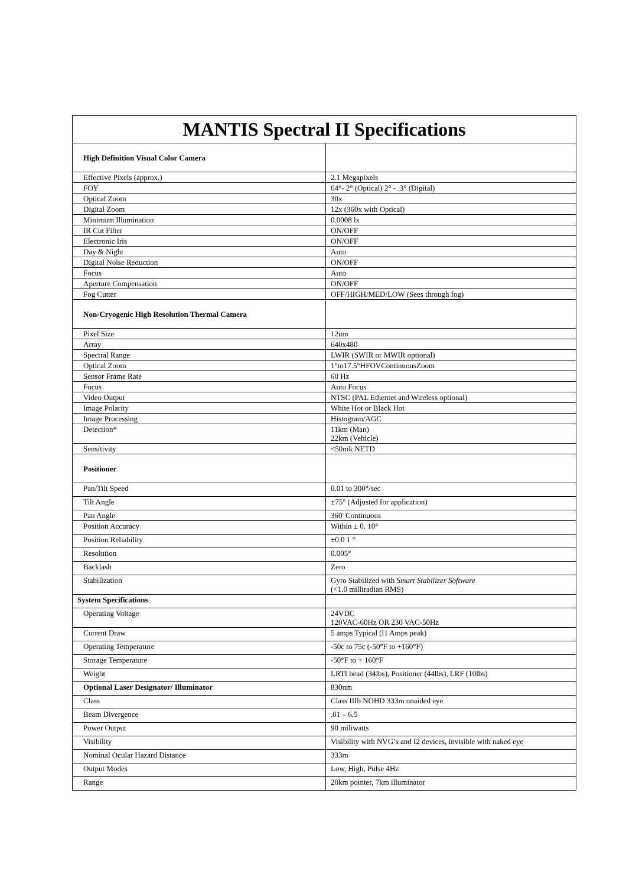| MANTIS Spectral II Specifications | |
| --- | --- |
| High Definition Visual Color Camera | |
| Effective Pixels (approx.) | 2.1 Megapixels |
| FOY | 64°- 2° (Optical) 2° - .3° (Digital) |
| Optical Zoom | 30x |
| Digital Zoom | 12x (360x with Optical) |
| Minimum Illumination | 0.0008 lx |
| IR Cut Filter | ON/OFF |
| Electronic Iris | ON/OFF |
| Day & Night | Auto |
| Digital Noise Reduction | ON/OFF |
| Focus | Auto |
| Aperture Compensation | ON/OFF |
| Fog Cutter | OFF/HIGH/MED/LOW (Sees through fog) |
| Non-Cryogenic High Resolution Thermal Camera | |
| Pixel Size | 12um |
| Array | 640x480 |
| Spectral Range | LWIR (SWIR or MWIR optional) |
| Optical Zoom | 1°to17.5°HFOVContinuousZoom |
| Sensor Frame Rate | 60 Hz |
| Focus | Auto Focus |
| Video Output | NTSC (PAL Ethernet and Wireless optional) |
| Image Polarity | White Hot or Black Hot |
| Image Processing | Histogram/AGC |
| Detection* | 11km (Man) 22km (Vehicle) |
| Sensitivity | <50mk NETD |
| Positioner | |
| Pan/Tilt Speed | 0.01 to 300°/sec |
| Tilt Angle | ±75° (Adjusted for application) |
| Pan Angle | 360' Continuous |
| Position Accuracy | Within ± 0. 10° |
| Position Reliability | ±0.0 1 ° |
| Resolution | 0.005° |
| Backlash | Zero |
| Stabilization | Gyro Stabilized with Smart Stabilizer Software (<1.0 milliradian RMS) |
| System Specifications | |
| Operating Voltage | 24VDC 120VAC-60Hz OR 230 VAC-50Hz |
| Current Draw | 5 amps Typical (l1 Amps peak) |
| Operating Temperature | -50c to 75c (-50°F to +160°F) |
| Storage Temperature | -50°F to + 160°F |
| Weight | LRTI head (34lbs), Positioner (44lbs), LRF (10lbs) |
| Optional Laser Designator/ Illuminator | 830nm |
| Class | Class IIIb NOHD 333m unaided eye |
| Beam Divergence | .01 – 6.5 |
| Power Output | 90 miliwatts |
| Visibility | Visibility with NVG’s and I2 devices, invisible with naked eye |
| Nominal Ocular Hazard Distance | 333m |
| Output Modes | Low, High, Pulse 4Hz |
| Range | 20km pointer, 7km illuminator |